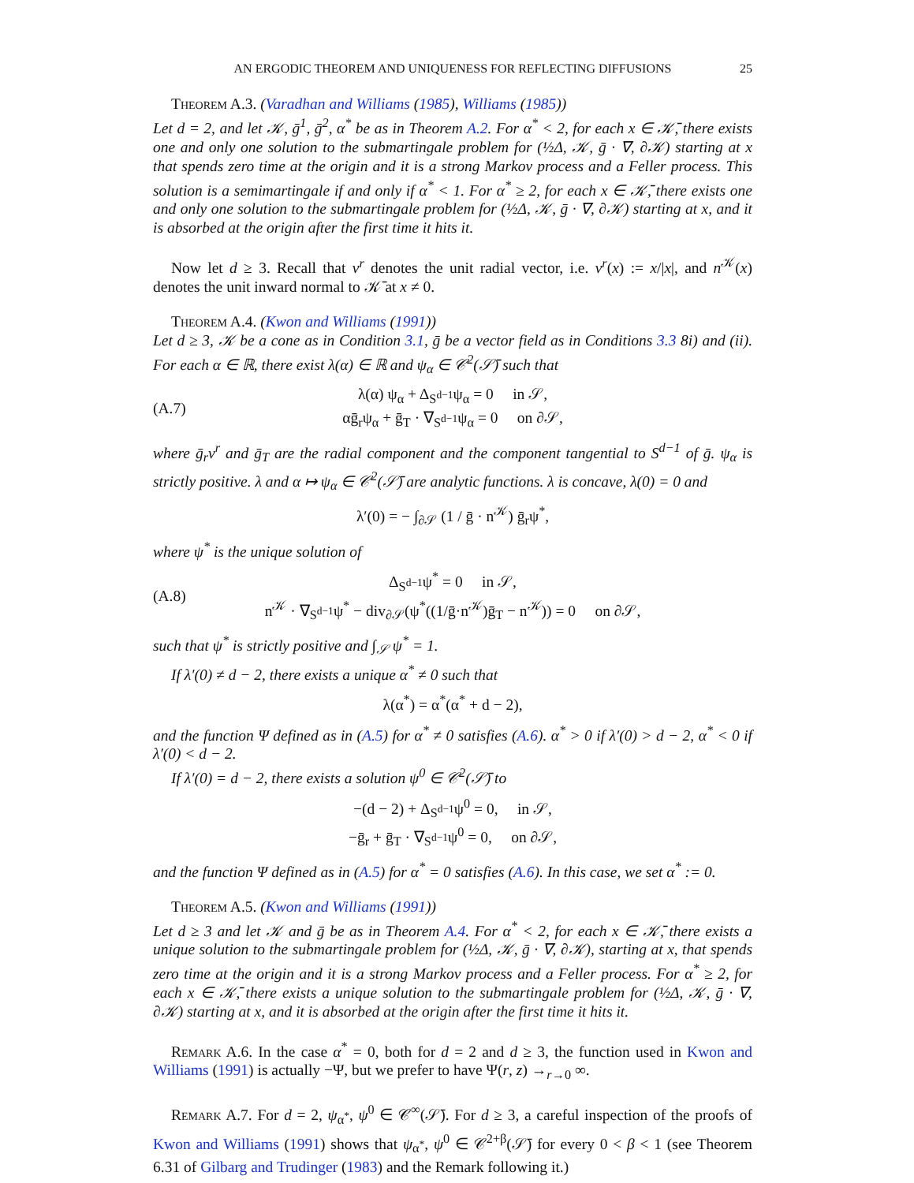AN ERGODIC THEOREM AND UNIQUENESS FOR REFLECTING DIFFUSIONS 25
Theorem A.3. (Varadhan and Williams (1985), Williams (1985))
Let d = 2, and let 𝒦, ḡ<sup>1</sup>, ḡ<sup>2</sup>, α<sup>*</sup> be as in Theorem A.2. For α<sup>*</sup> < 2, for each x ∈ 𝒦̄, there exists one and only one solution to the submartingale problem for (½Δ, 𝒦, ḡ · ∇, ∂𝒦) starting at x that spends zero time at the origin and it is a strong Markov process and a Feller process. This solution is a semimartingale if and only if α<sup>*</sup> < 1. For α<sup>*</sup> ≥ 2, for each x ∈ 𝒦̄, there exists one and only one solution to the submartingale problem for (½Δ, 𝒦, ḡ · ∇, ∂𝒦) starting at x, and it is absorbed at the origin after the first time it hits it.
Now let d ≥ 3. Recall that v<sup>r</sup> denotes the unit radial vector, i.e. v<sup>r</sup>(x) := x/|x|, and n<sup>𝒦</sup>(x) denotes the unit inward normal to 𝒦̄ at x ≠ 0.
Theorem A.4. (Kwon and Williams (1991))
Let d ≥ 3, 𝒦 be a cone as in Condition 3.1, ḡ be a vector field as in Conditions 3.3 8i) and (ii). For each α ∈ ℝ, there exist λ(α) ∈ ℝ and ψ<sub>α</sub> ∈ 𝒞<sup>2</sup>(𝒮̄) such that
(A.7)
λ(α) ψ<sub>α</sub> + Δ<sub>S<sup>d−1</sup></sub>ψ<sub>α</sub> = 0 in 𝒮,
αḡ<sub>r</sub>ψ<sub>α</sub> + ḡ<sub>T</sub> · ∇<sub>S<sup>d−1</sup></sub>ψ<sub>α</sub> = 0 on ∂𝒮,
where ḡ<sub>r</sub>v<sup>r</sup> and ḡ<sub>T</sub> are the radial component and the component tangential to S<sup>d−1</sup> of ḡ. ψ<sub>α</sub> is strictly positive. λ and α ↦ ψ<sub>α</sub> ∈ 𝒞<sup>2</sup>(𝒮̄) are analytic functions. λ is concave, λ(0) = 0 and
λ′(0) = − ∫<sub>∂𝒮</sub> (1 / ḡ · n<sup>𝒦</sup>) ḡ<sub>r</sub>ψ<sup>*</sup>,
where ψ<sup>*</sup> is the unique solution of
(A.8)
Δ<sub>S<sup>d−1</sup></sub>ψ<sup>*</sup> = 0 in 𝒮,
n<sup>𝒦</sup> · ∇<sub>S<sup>d−1</sup></sub>ψ<sup>*</sup> − div<sub>∂𝒮</sub>(ψ<sup>*</sup>((1/ḡ·n<sup>𝒦</sup>)ḡ<sub>T</sub> − n<sup>𝒦</sup>)) = 0 on ∂𝒮,
such that ψ<sup>*</sup> is strictly positive and ∫<sub>𝒮</sub> ψ<sup>*</sup> = 1.
If λ′(0) ≠ d − 2, there exists a unique α<sup>*</sup> ≠ 0 such that
λ(α<sup>*</sup>) = α<sup>*</sup>(α<sup>*</sup> + d − 2),
and the function Ψ defined as in (A.5) for α<sup>*</sup> ≠ 0 satisfies (A.6). α<sup>*</sup> > 0 if λ′(0) > d − 2, α<sup>*</sup> < 0 if λ′(0) < d − 2.
If λ′(0) = d − 2, there exists a solution ψ<sup>0</sup> ∈ 𝒞<sup>2</sup>(𝒮̄) to
−(d − 2) + Δ<sub>S<sup>d−1</sup></sub>ψ<sup>0</sup> = 0, in 𝒮,
−ḡ<sub>r</sub> + ḡ<sub>T</sub> · ∇<sub>S<sup>d−1</sup></sub>ψ<sup>0</sup> = 0, on ∂𝒮,
and the function Ψ defined as in (A.5) for α<sup>*</sup> = 0 satisfies (A.6). In this case, we set α<sup>*</sup> := 0.
Theorem A.5. (Kwon and Williams (1991))
Let d ≥ 3 and let 𝒦 and ḡ be as in Theorem A.4. For α<sup>*</sup> < 2, for each x ∈ 𝒦̄, there exists a unique solution to the submartingale problem for (½Δ, 𝒦, ḡ · ∇, ∂𝒦), starting at x, that spends zero time at the origin and it is a strong Markov process and a Feller process. For α<sup>*</sup> ≥ 2, for each x ∈ 𝒦̄, there exists a unique solution to the submartingale problem for (½Δ, 𝒦, ḡ · ∇, ∂𝒦) starting at x, and it is absorbed at the origin after the first time it hits it.
Remark A.6. In the case α<sup>*</sup> = 0, both for d = 2 and d ≥ 3, the function used in Kwon and Williams (1991) is actually −Ψ, but we prefer to have Ψ(r, z) →<sub>r→0</sub> ∞.
Remark A.7. For d = 2, ψ<sub>α<sup>*</sup></sub>, ψ<sup>0</sup> ∈ 𝒞<sup>∞</sup>(𝒮̄). For d ≥ 3, a careful inspection of the proofs of Kwon and Williams (1991) shows that ψ<sub>α<sup>*</sup></sub>, ψ<sup>0</sup> ∈ 𝒞<sup>2+β</sup>(𝒮̄) for every 0 < β < 1 (see Theorem 6.31 of Gilbarg and Trudinger (1983) and the Remark following it.)